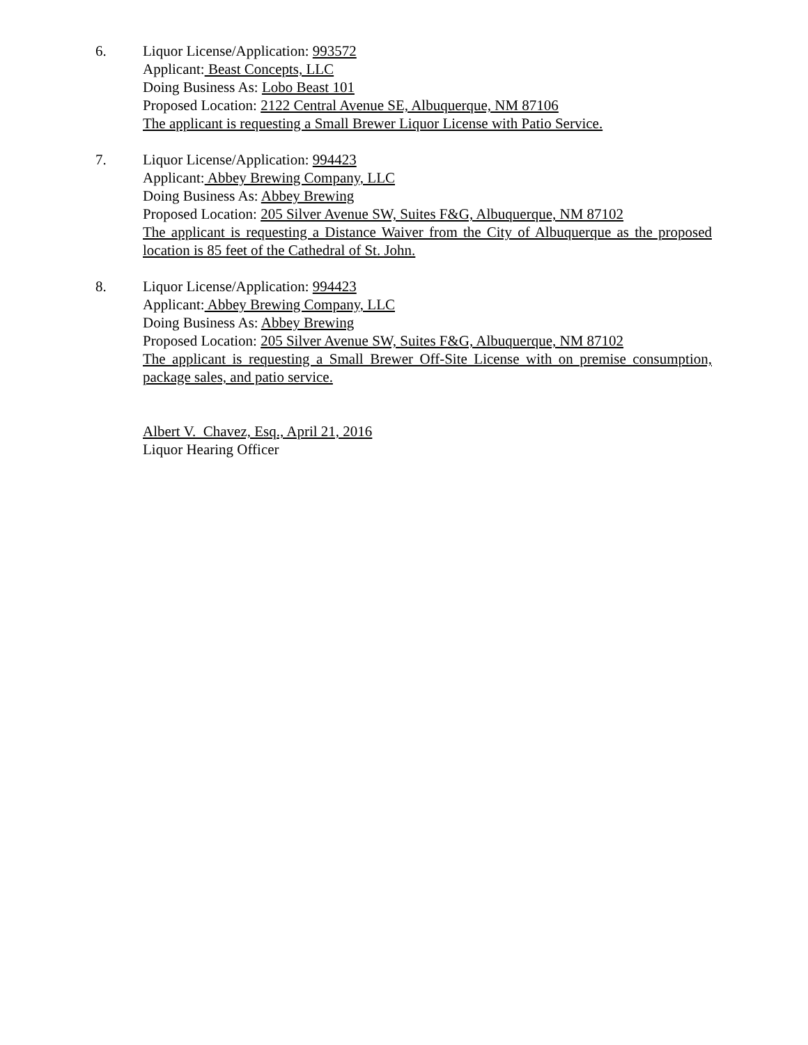6. Liquor License/Application: 993572
Applicant: Beast Concepts, LLC
Doing Business As: Lobo Beast 101
Proposed Location: 2122 Central Avenue SE, Albuquerque, NM 87106
The applicant is requesting a Small Brewer Liquor License with Patio Service.
7. Liquor License/Application: 994423
Applicant: Abbey Brewing Company, LLC
Doing Business As: Abbey Brewing
Proposed Location: 205 Silver Avenue SW, Suites F&G, Albuquerque, NM 87102
The applicant is requesting a Distance Waiver from the City of Albuquerque as the proposed location is 85 feet of the Cathedral of St. John.
8. Liquor License/Application: 994423
Applicant: Abbey Brewing Company, LLC
Doing Business As: Abbey Brewing
Proposed Location: 205 Silver Avenue SW, Suites F&G, Albuquerque, NM 87102
The applicant is requesting a Small Brewer Off-Site License with on premise consumption, package sales, and patio service.
Albert V. Chavez, Esq., April 21, 2016
Liquor Hearing Officer